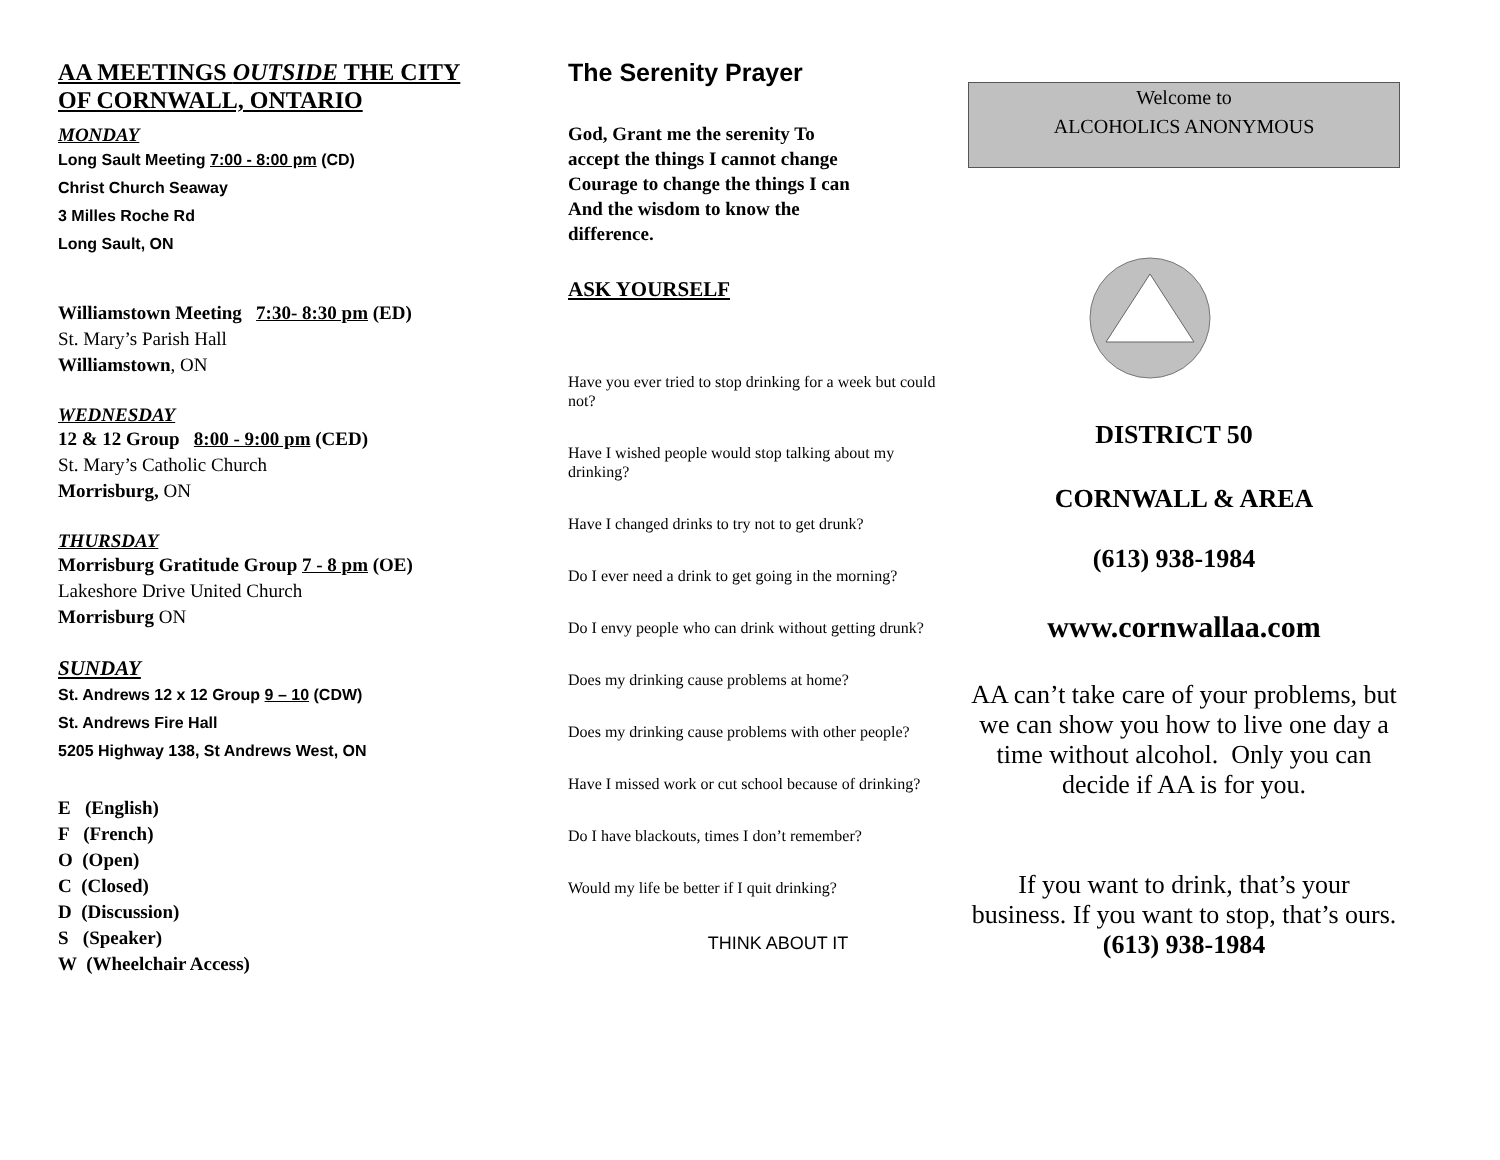AA MEETINGS OUTSIDE THE CITY OF CORNWALL, ONTARIO
MONDAY
Long Sault Meeting 7:00 - 8:00 pm (CD)
Christ Church Seaway
3 Milles Roche Rd
Long Sault, ON
Williamstown Meeting 7:30- 8:30 pm (ED)
St. Mary’s Parish Hall
Williamstown, ON
WEDNESDAY
12 & 12 Group 8:00 - 9:00 pm (CED)
St. Mary’s Catholic Church
Morrisburg, ON
THURSDAY
Morrisburg Gratitude Group 7 - 8 pm (OE)
Lakeshore Drive United Church
Morrisburg ON
SUNDAY
St. Andrews 12 x 12 Group 9 – 10 (CDW)
St. Andrews Fire Hall
5205 Highway 138, St Andrews West, ON
E (English)
F (French)
O (Open)
C (Closed)
D (Discussion)
S (Speaker)
W (Wheelchair Access)
The Serenity Prayer
God, Grant me the serenity To accept the things I cannot change Courage to change the things I can And the wisdom to know the difference.
ASK YOURSELF
Have you ever tried to stop drinking for a week but could not?
Have I wished people would stop talking about my drinking?
Have I changed drinks to try not to get drunk?
Do I ever need a drink to get going in the morning?
Do I envy people who can drink without getting drunk?
Does my drinking cause problems at home?
Does my drinking cause problems with other people?
Have I missed work or cut school because of drinking?
Do I have blackouts, times I don’t remember?
Would my life be better if I quit drinking?
THINK ABOUT IT
Welcome to
ALCOHOLICS ANONYMOUS
DISTRICT 50
CORNWALL & AREA
(613) 938-1984
www.cornwallaa.com
AA can’t take care of your problems, but we can show you how to live one day a time without alcohol. Only you can decide if AA is for you.
If you want to drink, that’s your business. If you want to stop, that’s ours.
(613) 938-1984